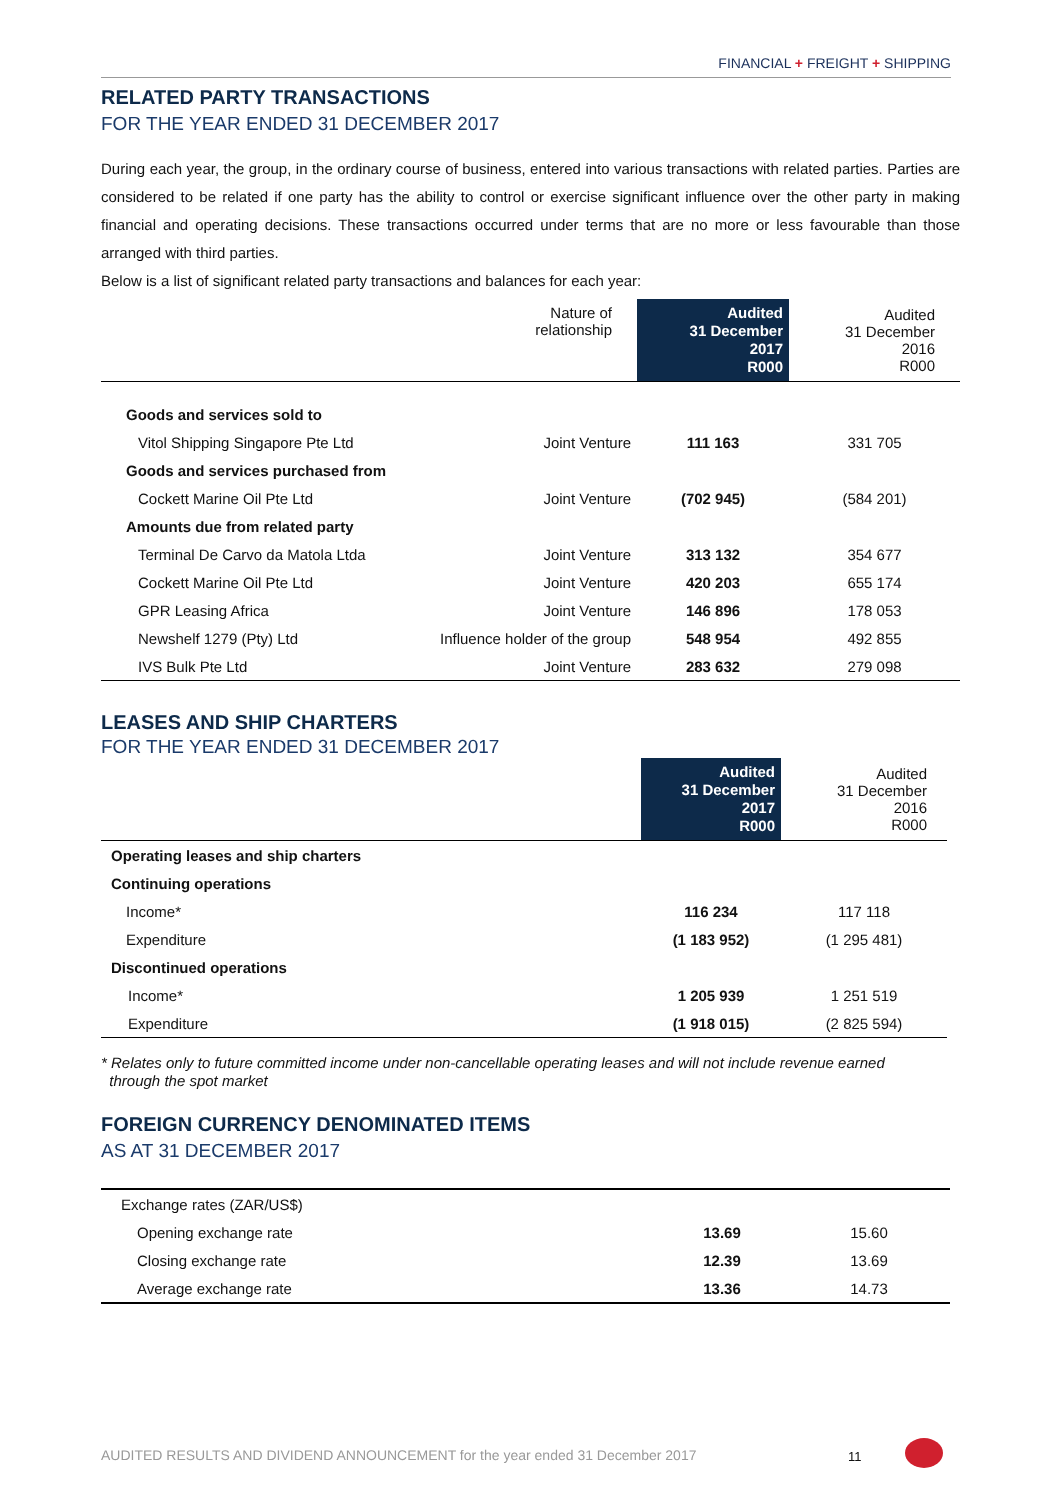FINANCIAL + FREIGHT + SHIPPING
RELATED PARTY TRANSACTIONS
FOR THE YEAR ENDED 31 DECEMBER 2017
During each year, the group, in the ordinary course of business, entered into various transactions with related parties. Parties are considered to be related if one party has the ability to control or exercise significant influence over the other party in making financial and operating decisions. These transactions occurred under terms that are no more or less favourable than those arranged with third parties.
Below is a list of significant related party transactions and balances for each year:
| | Nature of relationship | Audited 31 December 2017 R000 | Audited 31 December 2016 R000 |
| --- | --- | --- | --- |
| Goods and services sold to | | | |
| Vitol Shipping Singapore Pte Ltd | Joint Venture | 111 163 | 331 705 |
| Goods and services purchased from | | | |
| Cockett Marine Oil Pte Ltd | Joint Venture | (702 945) | (584 201) |
| Amounts due from related party | | | |
| Terminal De Carvo da Matola Ltda | Joint Venture | 313 132 | 354 677 |
| Cockett Marine Oil Pte Ltd | Joint Venture | 420 203 | 655 174 |
| GPR Leasing Africa | Joint Venture | 146 896 | 178 053 |
| Newshelf 1279 (Pty) Ltd | Influence holder of the group | 548 954 | 492 855 |
| IVS Bulk Pte Ltd | Joint Venture | 283 632 | 279 098 |
LEASES AND SHIP CHARTERS
FOR THE YEAR ENDED 31 DECEMBER 2017
| | Audited 31 December 2017 R000 | Audited 31 December 2016 R000 |
| --- | --- | --- |
| Operating leases and ship charters | | |
| Continuing operations | | |
| Income* | 116 234 | 117 118 |
| Expenditure | (1 183 952) | (1 295 481) |
| Discontinued operations | | |
| Income* | 1 205 939 | 1 251 519 |
| Expenditure | (1 918 015) | (2 825 594) |
* Relates only to future committed income under non-cancellable operating leases and will not include revenue earned
through the spot market
FOREIGN CURRENCY DENOMINATED ITEMS
AS AT 31 DECEMBER 2017
| Exchange rates (ZAR/US$) | | |
| Opening exchange rate | 13.69 | 15.60 |
| Closing exchange rate | 12.39 | 13.69 |
| Average exchange rate | 13.36 | 14.73 |
AUDITED RESULTS AND DIVIDEND ANNOUNCEMENT for the year ended 31 December 2017
11